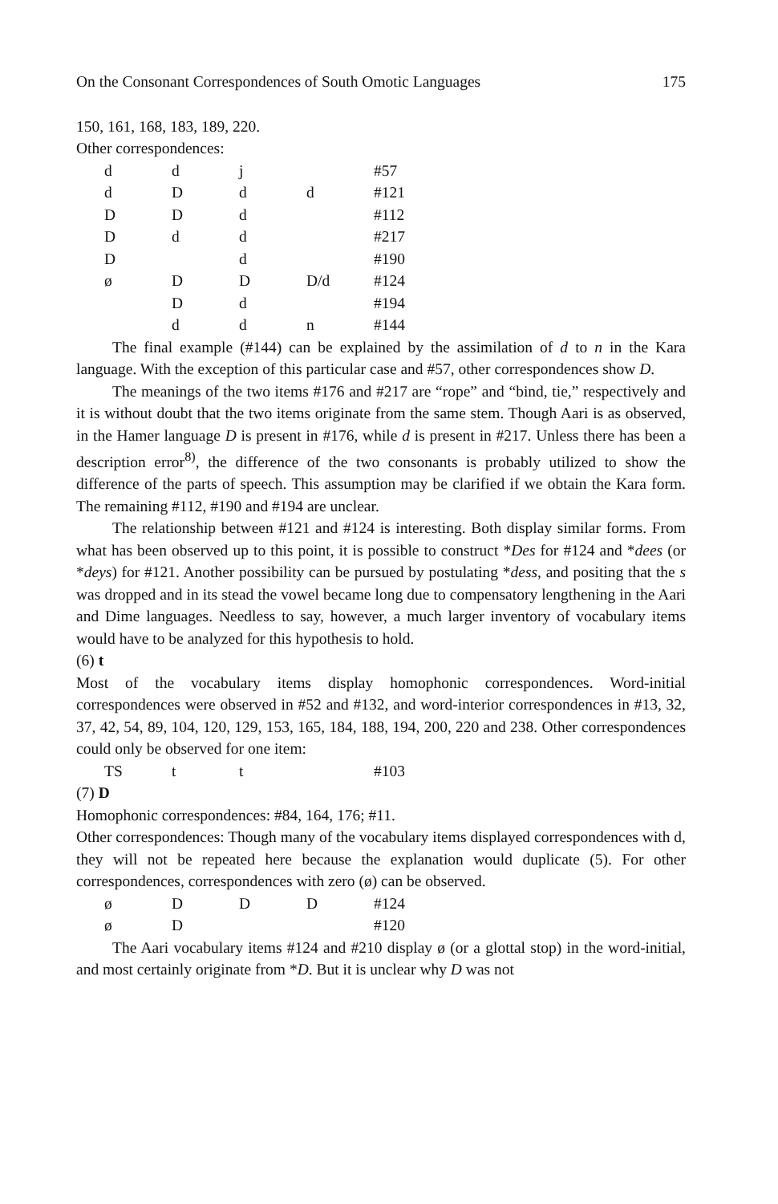On the Consonant Correspondences of South Omotic Languages 175
150, 161, 168, 183, 189, 220.
Other correspondences:
| d | d | j | | #57 |
| d | D | d | d | #121 |
| D | D | d | | #112 |
| D | d | d | | #217 |
| D | | d | | #190 |
| ø | D | D | D/d | #124 |
| | D | d | | #194 |
| | d | d | n | #144 |
The final example (#144) can be explained by the assimilation of d to n in the Kara language. With the exception of this particular case and #57, other correspondences show D.
The meanings of the two items #176 and #217 are “rope” and “bind, tie,” respectively and it is without doubt that the two items originate from the same stem. Though Aari is as observed, in the Hamer language D is present in #176, while d is present in #217. Unless there has been a description error<sup>8)</sup>, the difference of the two consonants is probably utilized to show the difference of the parts of speech. This assumption may be clarified if we obtain the Kara form. The remaining #112, #190 and #194 are unclear.
The relationship between #121 and #124 is interesting. Both display similar forms. From what has been observed up to this point, it is possible to construct *Des for #124 and *dees (or *deys) for #121. Another possibility can be pursued by postulating *dess, and positing that the s was dropped and in its stead the vowel became long due to compensatory lengthening in the Aari and Dime languages. Needless to say, however, a much larger inventory of vocabulary items would have to be analyzed for this hypothesis to hold.
(6) t
Most of the vocabulary items display homophonic correspondences. Word-initial correspondences were observed in #52 and #132, and word-interior correspondences in #13, 32, 37, 42, 54, 89, 104, 120, 129, 153, 165, 184, 188, 194, 200, 220 and 238. Other correspondences could only be observed for one item:
| TS | t | t | | #103 |
(7) D
Homophonic correspondences: #84, 164, 176; #11.
Other correspondences: Though many of the vocabulary items displayed correspondences with d, they will not be repeated here because the explanation would duplicate (5). For other correspondences, correspondences with zero (ø) can be observed.
| ø | D | D | D | #124 |
| ø | D | | | #120 |
The Aari vocabulary items #124 and #210 display ø (or a glottal stop) in the word-initial, and most certainly originate from *D. But it is unclear why D was not